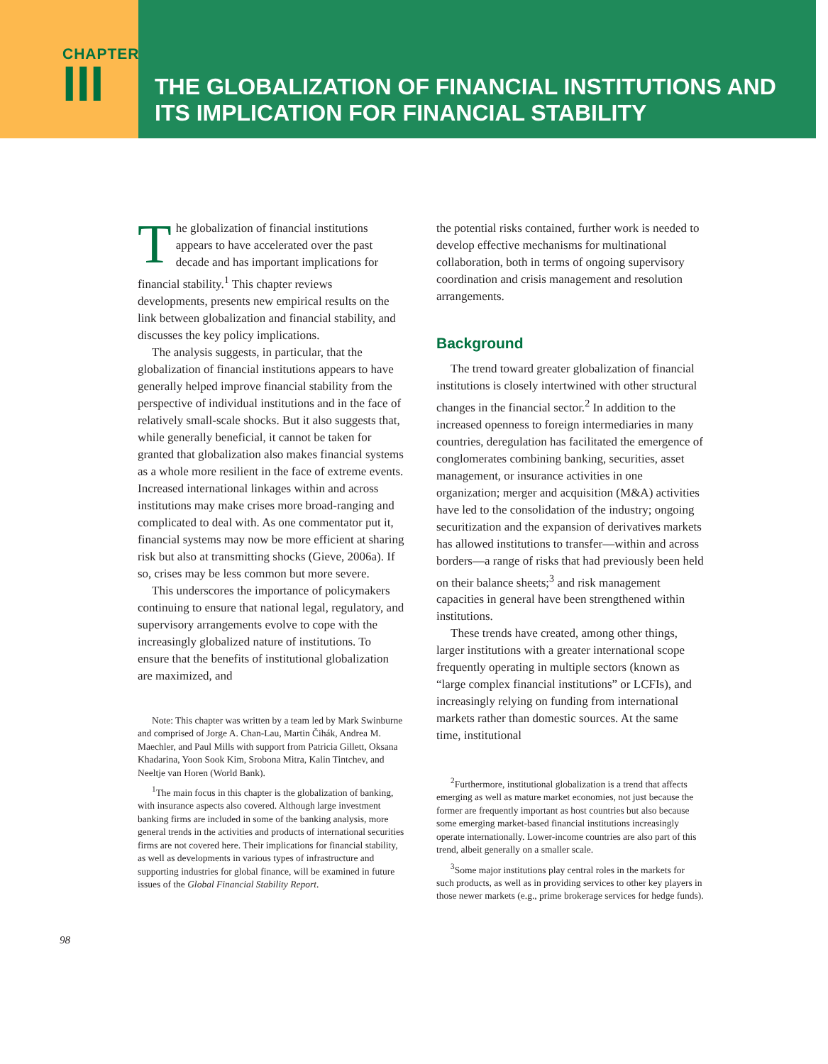CHAPTER
III
THE GLOBALIZATION OF FINANCIAL INSTITUTIONS AND ITS IMPLICATION FOR FINANCIAL STABILITY
The globalization of financial institutions appears to have accelerated over the past decade and has important implications for financial stability.<sup>1</sup> This chapter reviews developments, presents new empirical results on the link between globalization and financial stability, and discusses the key policy implications.
The analysis suggests, in particular, that the globalization of financial institutions appears to have generally helped improve financial stability from the perspective of individual institutions and in the face of relatively small-scale shocks. But it also suggests that, while generally beneficial, it cannot be taken for granted that globalization also makes financial systems as a whole more resilient in the face of extreme events. Increased international linkages within and across institutions may make crises more broad-ranging and complicated to deal with. As one commentator put it, financial systems may now be more efficient at sharing risk but also at transmitting shocks (Gieve, 2006a). If so, crises may be less common but more severe.
This underscores the importance of policymakers continuing to ensure that national legal, regulatory, and supervisory arrangements evolve to cope with the increasingly globalized nature of institutions. To ensure that the benefits of institutional globalization are maximized, and
Note: This chapter was written by a team led by Mark Swinburne and comprised of Jorge A. Chan-Lau, Martin Čihák, Andrea M. Maechler, and Paul Mills with support from Patricia Gillett, Oksana Khadarina, Yoon Sook Kim, Srobona Mitra, Kalin Tintchev, and Neeltje van Horen (World Bank).
<sup>1</sup> The main focus in this chapter is the globalization of banking, with insurance aspects also covered. Although large investment banking firms are included in some of the banking analysis, more general trends in the activities and products of international securities firms are not covered here. Their implications for financial stability, as well as developments in various types of infrastructure and supporting industries for global finance, will be examined in future issues of the Global Financial Stability Report.
the potential risks contained, further work is needed to develop effective mechanisms for multinational collaboration, both in terms of ongoing supervisory coordination and crisis management and resolution arrangements.
Background
The trend toward greater globalization of financial institutions is closely intertwined with other structural changes in the financial sector.<sup>2</sup> In addition to the increased openness to foreign intermediaries in many countries, deregulation has facilitated the emergence of conglomerates combining banking, securities, asset management, or insurance activities in one organization; merger and acquisition (M&A) activities have led to the consolidation of the industry; ongoing securitization and the expansion of derivatives markets has allowed institutions to transfer—within and across borders—a range of risks that had previously been held on their balance sheets;<sup>3</sup> and risk management capacities in general have been strengthened within institutions.
These trends have created, among other things, larger institutions with a greater international scope frequently operating in multiple sectors (known as “large complex financial institutions” or LCFIs), and increasingly relying on funding from international markets rather than domestic sources. At the same time, institutional
<sup>2</sup> Furthermore, institutional globalization is a trend that affects emerging as well as mature market economies, not just because the former are frequently important as host countries but also because some emerging market-based financial institutions increasingly operate internationally. Lower-income countries are also part of this trend, albeit generally on a smaller scale.
<sup>3</sup> Some major institutions play central roles in the markets for such products, as well as in providing services to other key players in those newer markets (e.g., prime brokerage services for hedge funds).
98